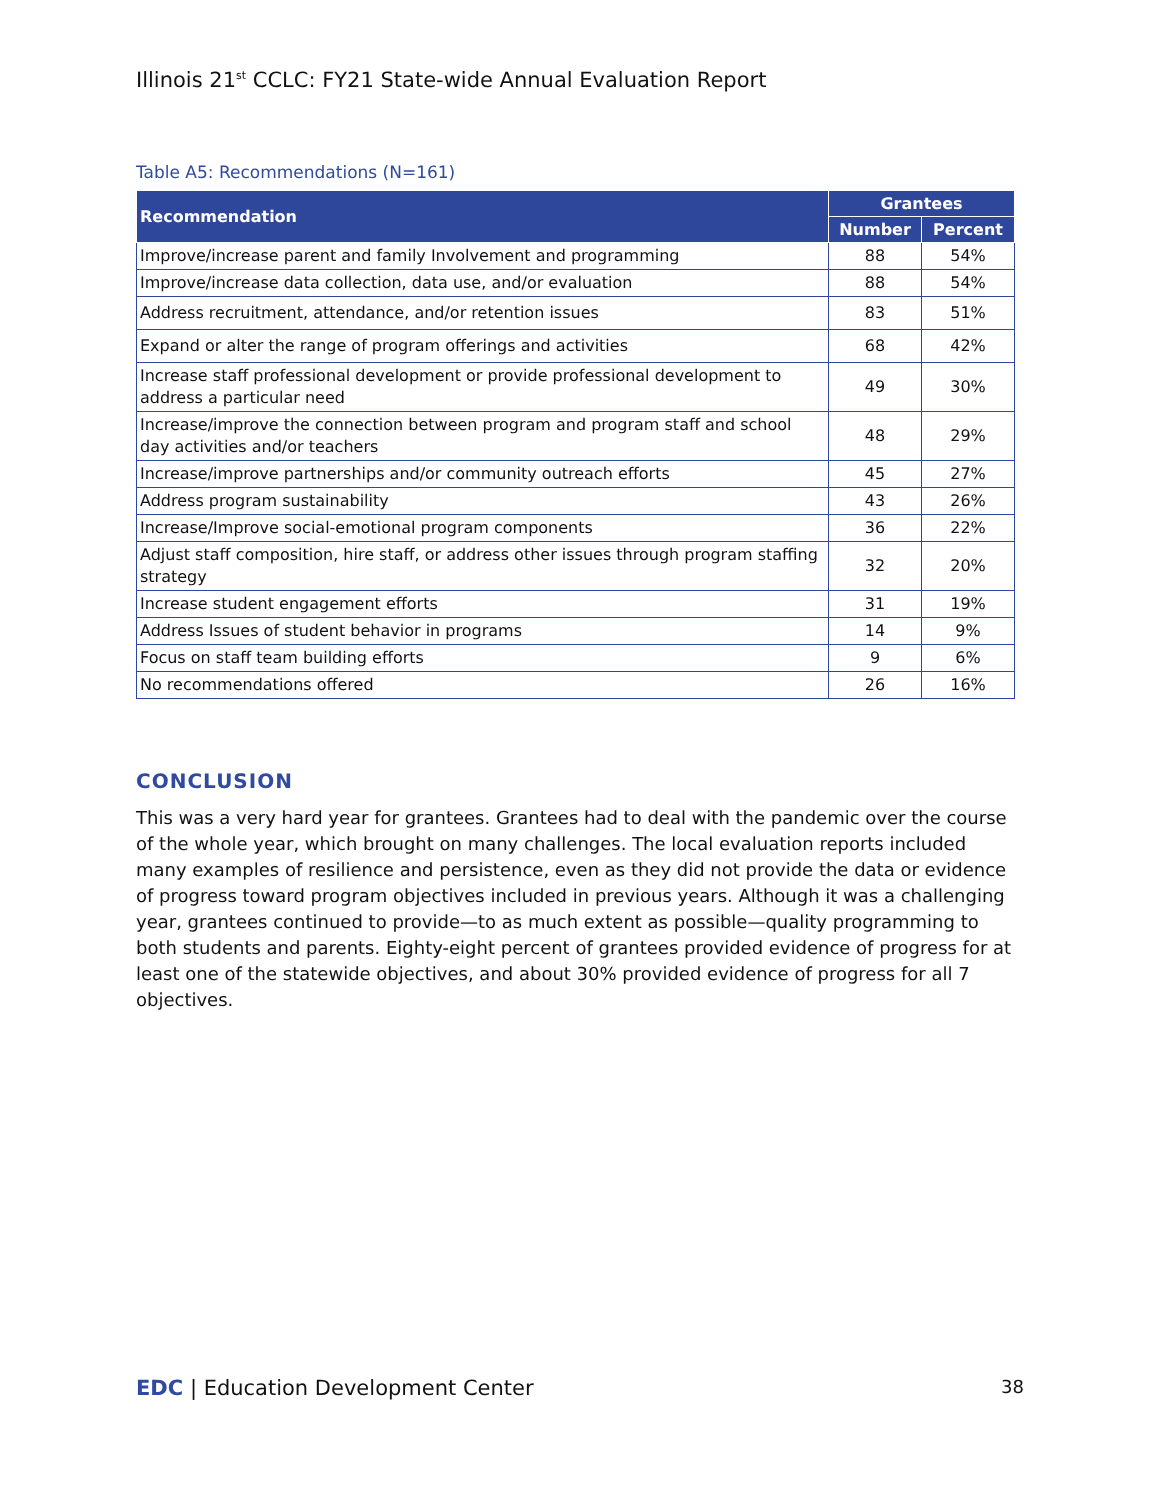Illinois 21<sup>st</sup> CCLC: FY21 State-wide Annual Evaluation Report
Table A5: Recommendations (N=161)
| Recommendation | Grantees | |
| --- | --- | --- |
| | Number | Percent |
| Improve/increase parent and family Involvement and programming | 88 | 54% |
| Improve/increase data collection, data use, and/or evaluation | 88 | 54% |
| Address recruitment, attendance, and/or retention issues | 83 | 51% |
| Expand or alter the range of program offerings and activities | 68 | 42% |
| Increase staff professional development or provide professional development to address a particular need | 49 | 30% |
| Increase/improve the connection between program and program staff and school day activities and/or teachers | 48 | 29% |
| Increase/improve partnerships and/or community outreach efforts | 45 | 27% |
| Address program sustainability | 43 | 26% |
| Increase/Improve social-emotional program components | 36 | 22% |
| Adjust staff composition, hire staff, or address other issues through program staffing strategy | 32 | 20% |
| Increase student engagement efforts | 31 | 19% |
| Address Issues of student behavior in programs | 14 | 9% |
| Focus on staff team building efforts | 9 | 6% |
| No recommendations offered | 26 | 16% |
CONCLUSION
This was a very hard year for grantees. Grantees had to deal with the pandemic over the course of the whole year, which brought on many challenges. The local evaluation reports included many examples of resilience and persistence, even as they did not provide the data or evidence of progress toward program objectives included in previous years. Although it was a challenging year, grantees continued to provide—to as much extent as possible—quality programming to both students and parents. Eighty-eight percent of grantees provided evidence of progress for at least one of the statewide objectives, and about 30% provided evidence of progress for all 7 objectives.
EDC | Education Development Center
38